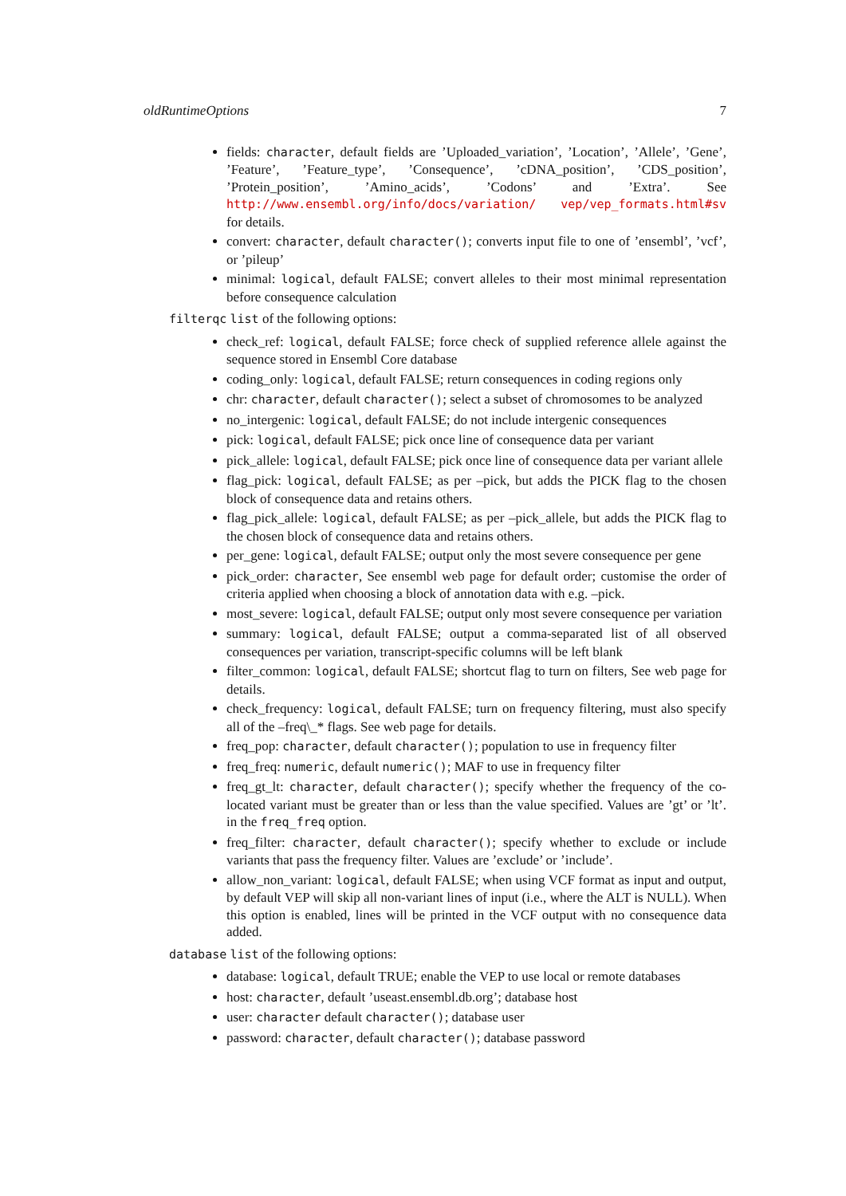oldRuntimeOptions 7
fields: character, default fields are ’Uploaded_variation’, ’Location’, ’Allele’, ’Gene’, ’Feature’, ’Feature_type’, ’Consequence’, ’cDNA_position’, ’CDS_position’, ’Protein_position’, ’Amino_acids’, ’Codons’ and ’Extra’. See http://www.ensembl.org/info/docs/variation/ vep/vep_formats.html#sv for details.
convert: character, default character(); converts input file to one of ’ensembl’, ’vcf’, or ’pileup’
minimal: logical, default FALSE; convert alleles to their most minimal representation before consequence calculation
filterqc list of the following options:
check_ref: logical, default FALSE; force check of supplied reference allele against the sequence stored in Ensembl Core database
coding_only: logical, default FALSE; return consequences in coding regions only
chr: character, default character(); select a subset of chromosomes to be analyzed
no_intergenic: logical, default FALSE; do not include intergenic consequences
pick: logical, default FALSE; pick once line of consequence data per variant
pick_allele: logical, default FALSE; pick once line of consequence data per variant allele
flag_pick: logical, default FALSE; as per –pick, but adds the PICK flag to the chosen block of consequence data and retains others.
flag_pick_allele: logical, default FALSE; as per –pick_allele, but adds the PICK flag to the chosen block of consequence data and retains others.
per_gene: logical, default FALSE; output only the most severe consequence per gene
pick_order: character, See ensembl web page for default order; customise the order of criteria applied when choosing a block of annotation data with e.g. –pick.
most_severe: logical, default FALSE; output only most severe consequence per variation
summary: logical, default FALSE; output a comma-separated list of all observed consequences per variation, transcript-specific columns will be left blank
filter_common: logical, default FALSE; shortcut flag to turn on filters, See web page for details.
check_frequency: logical, default FALSE; turn on frequency filtering, must also specify all of the –freq\_* flags. See web page for details.
freq_pop: character, default character(); population to use in frequency filter
freq_freq: numeric, default numeric(); MAF to use in frequency filter
freq_gt_lt: character, default character(); specify whether the frequency of the co-located variant must be greater than or less than the value specified. Values are ’gt’ or ’lt’. in the freq_freq option.
freq_filter: character, default character(); specify whether to exclude or include variants that pass the frequency filter. Values are ’exclude’ or ’include’.
allow_non_variant: logical, default FALSE; when using VCF format as input and output, by default VEP will skip all non-variant lines of input (i.e., where the ALT is NULL). When this option is enabled, lines will be printed in the VCF output with no consequence data added.
database list of the following options:
database: logical, default TRUE; enable the VEP to use local or remote databases
host: character, default ’useast.ensembl.db.org’; database host
user: character default character(); database user
password: character, default character(); database password